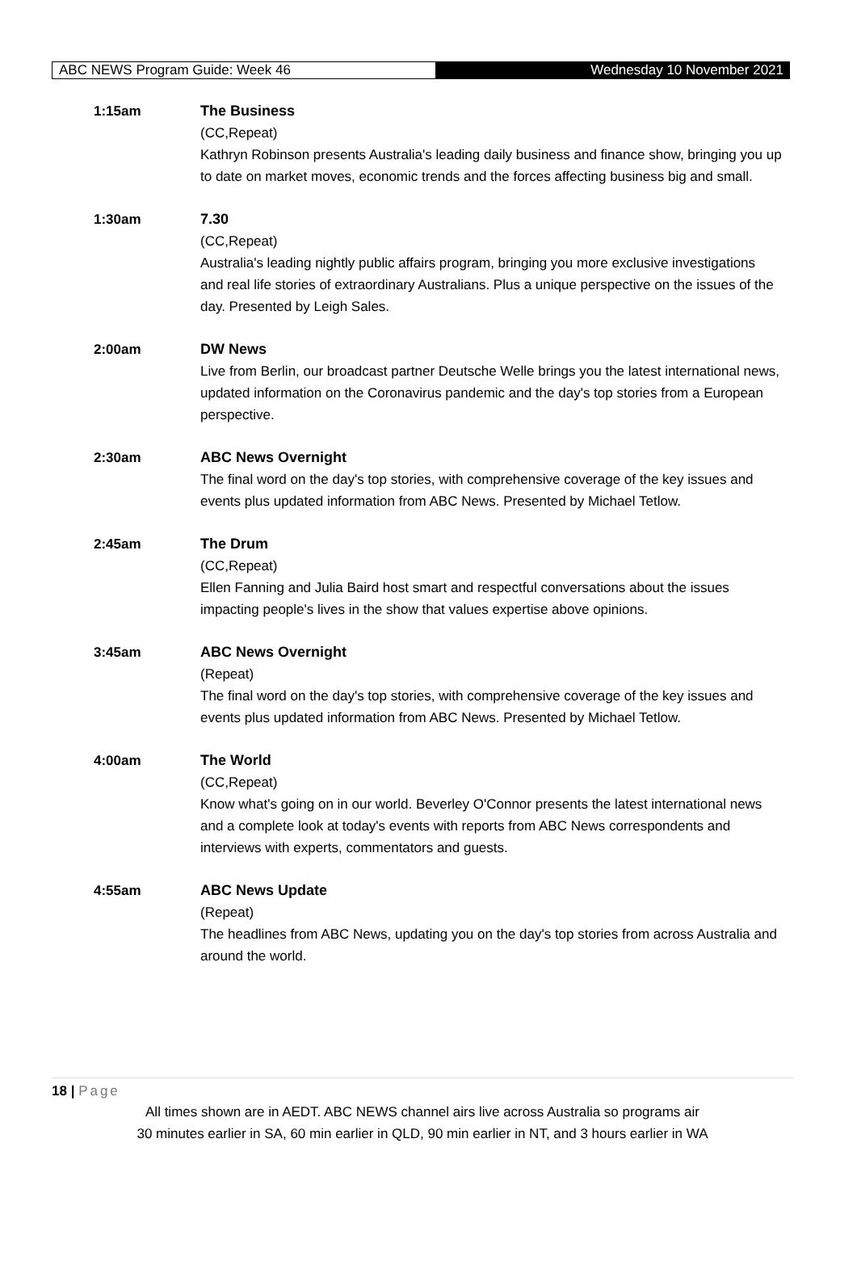ABC NEWS Program Guide: Week 46
Wednesday 10 November 2021
1:15am The Business
(CC,Repeat)
Kathryn Robinson presents Australia's leading daily business and finance show, bringing you up to date on market moves, economic trends and the forces affecting business big and small.
1:30am 7.30
(CC,Repeat)
Australia's leading nightly public affairs program, bringing you more exclusive investigations and real life stories of extraordinary Australians. Plus a unique perspective on the issues of the day. Presented by Leigh Sales.
2:00am DW News
Live from Berlin, our broadcast partner Deutsche Welle brings you the latest international news, updated information on the Coronavirus pandemic and the day's top stories from a European perspective.
2:30am ABC News Overnight
The final word on the day's top stories, with comprehensive coverage of the key issues and events plus updated information from ABC News. Presented by Michael Tetlow.
2:45am The Drum
(CC,Repeat)
Ellen Fanning and Julia Baird host smart and respectful conversations about the issues impacting people's lives in the show that values expertise above opinions.
3:45am ABC News Overnight
(Repeat)
The final word on the day's top stories, with comprehensive coverage of the key issues and events plus updated information from ABC News. Presented by Michael Tetlow.
4:00am The World
(CC,Repeat)
Know what's going on in our world. Beverley O'Connor presents the latest international news and a complete look at today's events with reports from ABC News correspondents and interviews with experts, commentators and guests.
4:55am ABC News Update
(Repeat)
The headlines from ABC News, updating you on the day's top stories from across Australia and around the world.
18 | Page
All times shown are in AEDT. ABC NEWS channel airs live across Australia so programs air
30 minutes earlier in SA, 60 min earlier in QLD, 90 min earlier in NT, and 3 hours earlier in WA